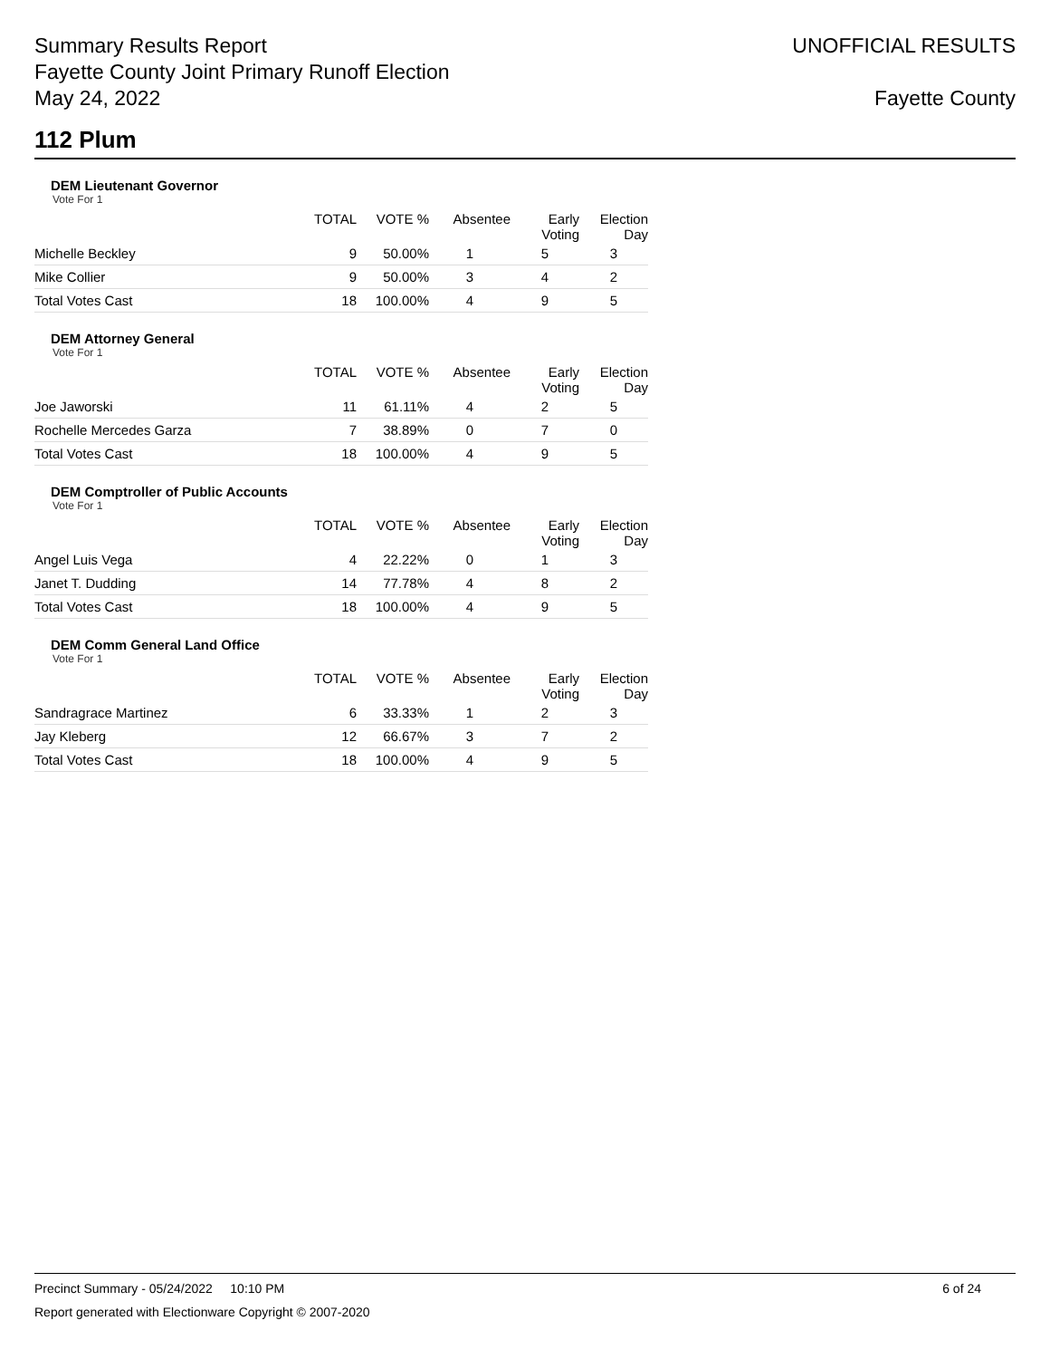Summary Results Report
Fayette County Joint Primary Runoff Election
May 24, 2022
UNOFFICIAL RESULTS
Fayette County
112 Plum
DEM Lieutenant Governor
Vote For 1
| | TOTAL | VOTE % | Absentee | Early Voting | Election Day |
| --- | --- | --- | --- | --- | --- |
| Michelle Beckley | 9 | 50.00% | 1 | 5 | 3 |
| Mike Collier | 9 | 50.00% | 3 | 4 | 2 |
| Total Votes Cast | 18 | 100.00% | 4 | 9 | 5 |
DEM Attorney General
Vote For 1
| | TOTAL | VOTE % | Absentee | Early Voting | Election Day |
| --- | --- | --- | --- | --- | --- |
| Joe Jaworski | 11 | 61.11% | 4 | 2 | 5 |
| Rochelle Mercedes Garza | 7 | 38.89% | 0 | 7 | 0 |
| Total Votes Cast | 18 | 100.00% | 4 | 9 | 5 |
DEM Comptroller of Public Accounts
Vote For 1
| | TOTAL | VOTE % | Absentee | Early Voting | Election Day |
| --- | --- | --- | --- | --- | --- |
| Angel Luis Vega | 4 | 22.22% | 0 | 1 | 3 |
| Janet T. Dudding | 14 | 77.78% | 4 | 8 | 2 |
| Total Votes Cast | 18 | 100.00% | 4 | 9 | 5 |
DEM Comm General Land Office
Vote For 1
| | TOTAL | VOTE % | Absentee | Early Voting | Election Day |
| --- | --- | --- | --- | --- | --- |
| Sandragrace Martinez | 6 | 33.33% | 1 | 2 | 3 |
| Jay Kleberg | 12 | 66.67% | 3 | 7 | 2 |
| Total Votes Cast | 18 | 100.00% | 4 | 9 | 5 |
Precinct Summary - 05/24/2022 10:10 PM 6 of 24
Report generated with Electionware Copyright © 2007-2020